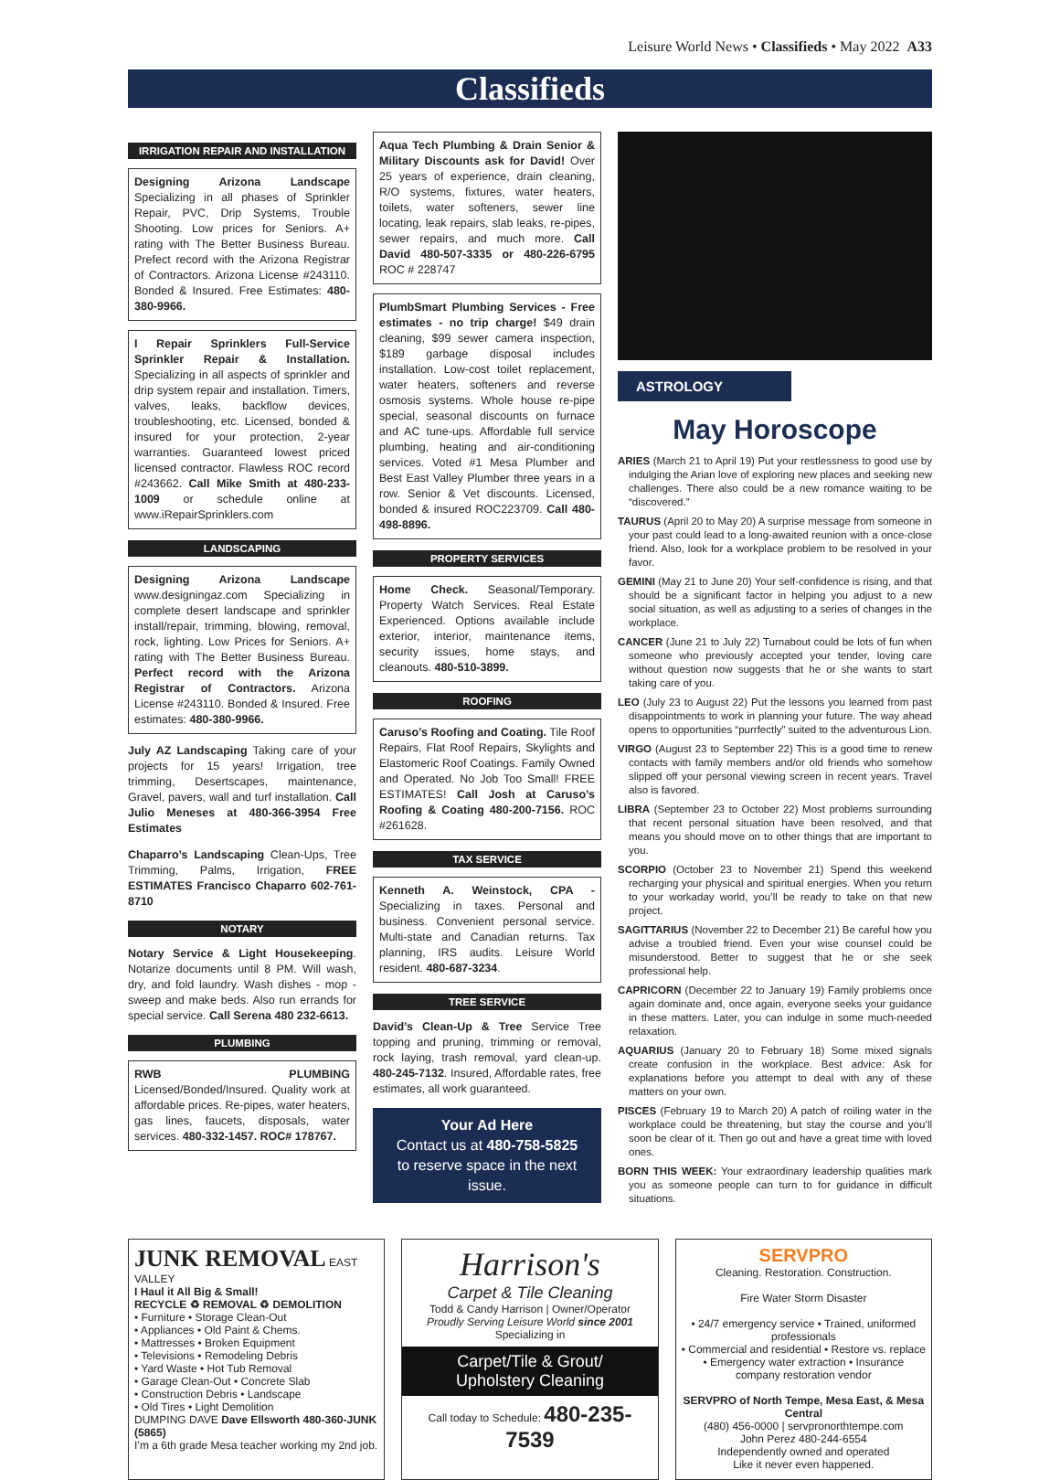Leisure World News • Classifieds • May 2022 A33
Classifieds
IRRIGATION REPAIR AND INSTALLATION
Designing Arizona Landscape Specializing in all phases of Sprinkler Repair, PVC, Drip Systems, Trouble Shooting. Low prices for Seniors. A+ rating with The Better Business Bureau. Prefect record with the Arizona Registrar of Contractors. Arizona License #243110. Bonded & Insured. Free Estimates: 480-380-9966.
I Repair Sprinklers Full-Service Sprinkler Repair & Installation. Specializing in all aspects of sprinkler and drip system repair and installation. Timers, valves, leaks, backflow devices, troubleshooting, etc. Licensed, bonded & insured for your protection, 2-year warranties. Guaranteed lowest priced licensed contractor. Flawless ROC record #243662. Call Mike Smith at 480-233-1009 or schedule online at www.iRepairSprinklers.com
LANDSCAPING
Designing Arizona Landscape www.designingaz.com Specializing in complete desert landscape and sprinkler install/repair, trimming, blowing, removal, rock, lighting. Low Prices for Seniors. A+ rating with The Better Business Bureau. Perfect record with the Arizona Registrar of Contractors. Arizona License #243110. Bonded & Insured. Free estimates: 480-380-9966.
July AZ Landscaping Taking care of your projects for 15 years! Irrigation, tree trimming, Desertscapes, maintenance, Gravel, pavers, wall and turf installation. Call Julio Meneses at 480-366-3954 Free Estimates
Chaparro’s Landscaping Clean-Ups, Tree Trimming, Palms, Irrigation, FREE ESTIMATES Francisco Chaparro 602-761-8710
NOTARY
Notary Service & Light Housekeeping. Notarize documents until 8 PM. Will wash, dry, and fold laundry. Wash dishes - mop - sweep and make beds. Also run errands for special service. Call Serena 480 232-6613.
PLUMBING
RWB PLUMBING Licensed/Bonded/Insured. Quality work at affordable prices. Re-pipes, water heaters, gas lines, faucets, disposals, water services. 480-332-1457. ROC# 178767.
Aqua Tech Plumbing & Drain Senior & Military Discounts ask for David! Over 25 years of experience, drain cleaning, R/O systems, fixtures, water heaters, toilets, water softeners, sewer line locating, leak repairs, slab leaks, re-pipes, sewer repairs, and much more. Call David 480-507-3335 or 480-226-6795 ROC # 228747
PlumbSmart Plumbing Services - Free estimates - no trip charge! $49 drain cleaning, $99 sewer camera inspection, $189 garbage disposal includes installation. Low-cost toilet replacement, water heaters, softeners and reverse osmosis systems. Whole house re-pipe special, seasonal discounts on furnace and AC tune-ups. Affordable full service plumbing, heating and air-conditioning services. Voted #1 Mesa Plumber and Best East Valley Plumber three years in a row. Senior & Vet discounts. Licensed, bonded & insured ROC223709. Call 480-498-8896.
PROPERTY SERVICES
Home Check. Seasonal/Temporary. Property Watch Services. Real Estate Experienced. Options available include exterior, interior, maintenance items, security issues, home stays, and cleanouts. 480-510-3899.
ROOFING
Caruso’s Roofing and Coating. Tile Roof Repairs, Flat Roof Repairs, Skylights and Elastomeric Roof Coatings. Family Owned and Operated. No Job Too Small! FREE ESTIMATES! Call Josh at Caruso’s Roofing & Coating 480-200-7156. ROC #261628.
TAX SERVICE
Kenneth A. Weinstock, CPA - Specializing in taxes. Personal and business. Convenient personal service. Multi-state and Canadian returns. Tax planning, IRS audits. Leisure World resident. 480-687-3234.
TREE SERVICE
David’s Clean-Up & Tree Service Tree topping and pruning, trimming or removal, rock laying, trash removal, yard clean-up. 480-245-7132. Insured, Affordable rates, free estimates, all work guaranteed.
Your Ad Here
Contact us at 480-758-5825
to reserve space in the next issue.
ASTROLOGY
May Horoscope
ARIES (March 21 to April 19) Put your restlessness to good use by indulging the Arian love of exploring new places and seeking new challenges. There also could be a new romance waiting to be “discovered.”
TAURUS (April 20 to May 20) A surprise message from someone in your past could lead to a long-awaited reunion with a once-close friend. Also, look for a workplace problem to be resolved in your favor.
GEMINI (May 21 to June 20) Your self-confidence is rising, and that should be a significant factor in helping you adjust to a new social situation, as well as adjusting to a series of changes in the workplace.
CANCER (June 21 to July 22) Turnabout could be lots of fun when someone who previously accepted your tender, loving care without question now suggests that he or she wants to start taking care of you.
LEO (July 23 to August 22) Put the lessons you learned from past disappointments to work in planning your future. The way ahead opens to opportunities “purrfectly” suited to the adventurous Lion.
VIRGO (August 23 to September 22) This is a good time to renew contacts with family members and/or old friends who somehow slipped off your personal viewing screen in recent years. Travel also is favored.
LIBRA (September 23 to October 22) Most problems surrounding that recent personal situation have been resolved, and that means you should move on to other things that are important to you.
SCORPIO (October 23 to November 21) Spend this weekend recharging your physical and spiritual energies. When you return to your workaday world, you’ll be ready to take on that new project.
SAGITTARIUS (November 22 to December 21) Be careful how you advise a troubled friend. Even your wise counsel could be misunderstood. Better to suggest that he or she seek professional help.
CAPRICORN (December 22 to January 19) Family problems once again dominate and, once again, everyone seeks your guidance in these matters. Later, you can indulge in some much-needed relaxation.
AQUARIUS (January 20 to February 18) Some mixed signals create confusion in the workplace. Best advice: Ask for explanations before you attempt to deal with any of these matters on your own.
PISCES (February 19 to March 20) A patch of roiling water in the workplace could be threatening, but stay the course and you’ll soon be clear of it. Then go out and have a great time with loved ones.
BORN THIS WEEK: Your extraordinary leadership qualities mark you as someone people can turn to for guidance in difficult situations.
JUNK REMOVAL EAST VALLEY
I Haul it All Big & Small!
RECYCLE ♻ REMOVAL ♻ DEMOLITION
• Furniture • Storage Clean-Out
• Appliances • Old Paint & Chems.
• Mattresses • Broken Equipment
• Televisions • Remodeling Debris
• Yard Waste • Hot Tub Removal
• Garage Clean-Out • Concrete Slab
• Construction Debris • Landscape
• Old Tires • Light Demolition
DUMPING DAVE Dave Ellsworth 480-360-JUNK (5865)
I’m a 6th grade Mesa teacher working my 2nd job.
Harrison's
Carpet & Tile Cleaning
Todd & Candy Harrison | Owner/Operator
Proudly Serving Leisure World since 2001
Specializing in
Carpet/Tile & Grout/
Upholstery Cleaning
Call today to Schedule: 480-235-7539
SERVPRO
Cleaning. Restoration. Construction.
Fire Water Storm Disaster
• 24/7 emergency service • Trained, uniformed professionals
• Commercial and residential • Restore vs. replace
• Emergency water extraction • Insurance company restoration vendor
SERVPRO of North Tempe, Mesa East, & Mesa Central
(480) 456-0000 | servpronorthtempe.com
John Perez 480-244-6554
Independently owned and operated
Like it never even happened.